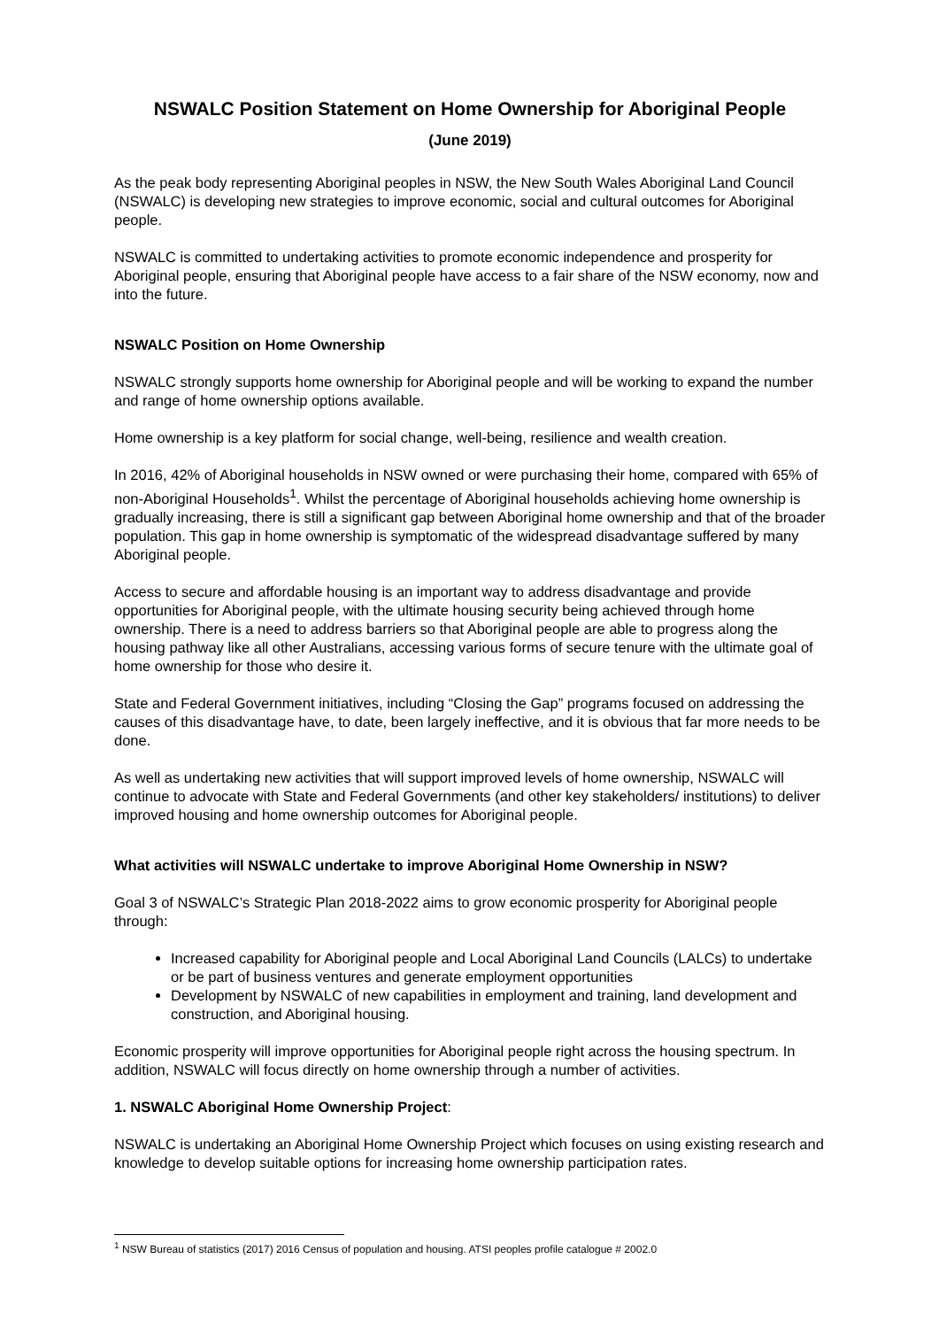NSWALC Position Statement on Home Ownership for Aboriginal People
(June 2019)
As the peak body representing Aboriginal peoples in NSW, the New South Wales Aboriginal Land Council (NSWALC) is developing new strategies to improve economic, social and cultural outcomes for Aboriginal people.
NSWALC is committed to undertaking activities to promote economic independence and prosperity for Aboriginal people, ensuring that Aboriginal people have access to a fair share of the NSW economy, now and into the future.
NSWALC Position on Home Ownership
NSWALC strongly supports home ownership for Aboriginal people and will be working to expand the number and range of home ownership options available.
Home ownership is a key platform for social change, well-being, resilience and wealth creation.
In 2016, 42% of Aboriginal households in NSW owned or were purchasing their home, compared with 65% of non-Aboriginal Households<sup>1</sup>. Whilst the percentage of Aboriginal households achieving home ownership is gradually increasing, there is still a significant gap between Aboriginal home ownership and that of the broader population. This gap in home ownership is symptomatic of the widespread disadvantage suffered by many Aboriginal people.
Access to secure and affordable housing is an important way to address disadvantage and provide opportunities for Aboriginal people, with the ultimate housing security being achieved through home ownership. There is a need to address barriers so that Aboriginal people are able to progress along the housing pathway like all other Australians, accessing various forms of secure tenure with the ultimate goal of home ownership for those who desire it.
State and Federal Government initiatives, including “Closing the Gap” programs focused on addressing the causes of this disadvantage have, to date, been largely ineffective, and it is obvious that far more needs to be done.
As well as undertaking new activities that will support improved levels of home ownership, NSWALC will continue to advocate with State and Federal Governments (and other key stakeholders/ institutions) to deliver improved housing and home ownership outcomes for Aboriginal people.
What activities will NSWALC undertake to improve Aboriginal Home Ownership in NSW?
Goal 3 of NSWALC’s Strategic Plan 2018-2022 aims to grow economic prosperity for Aboriginal people through:
Increased capability for Aboriginal people and Local Aboriginal Land Councils (LALCs) to undertake or be part of business ventures and generate employment opportunities
Development by NSWALC of new capabilities in employment and training, land development and construction, and Aboriginal housing.
Economic prosperity will improve opportunities for Aboriginal people right across the housing spectrum. In addition, NSWALC will focus directly on home ownership through a number of activities.
1. NSWALC Aboriginal Home Ownership Project:
NSWALC is undertaking an Aboriginal Home Ownership Project which focuses on using existing research and knowledge to develop suitable options for increasing home ownership participation rates.
<sup>1</sup> NSW Bureau of statistics (2017) 2016 Census of population and housing. ATSI peoples profile catalogue # 2002.0